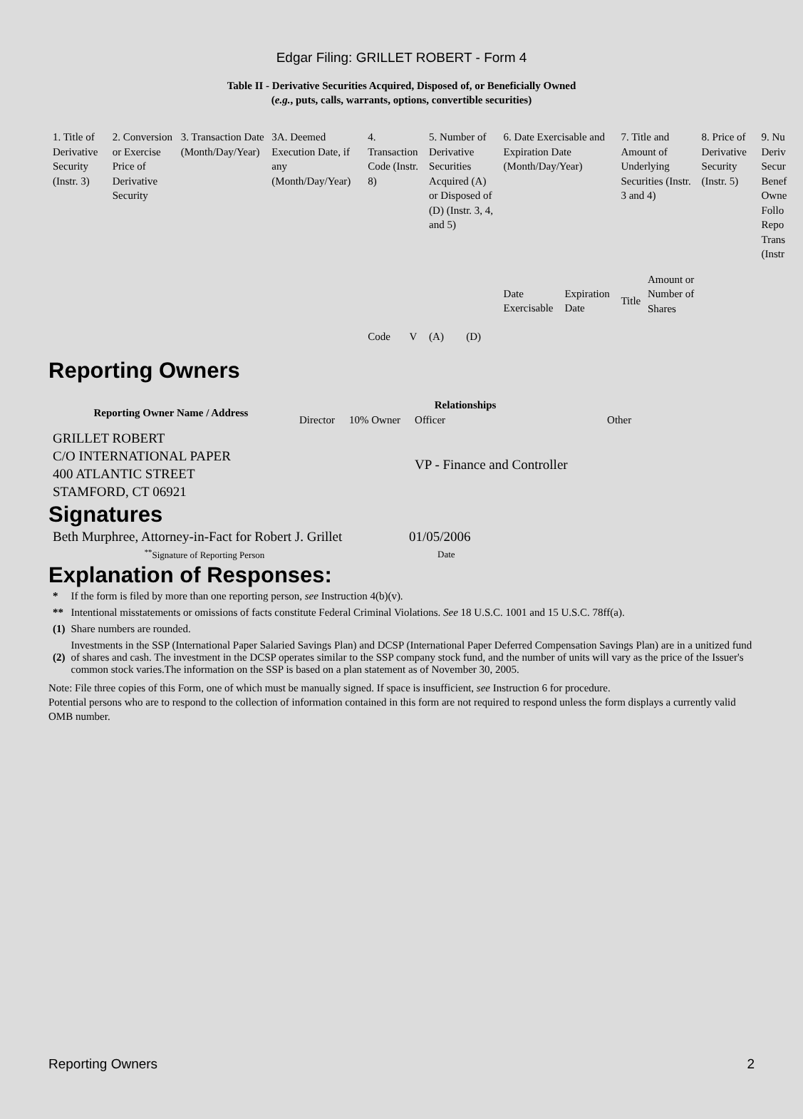Edgar Filing: GRILLET ROBERT - Form 4
Table II - Derivative Securities Acquired, Disposed of, or Beneficially Owned
(e.g., puts, calls, warrants, options, convertible securities)
| 1. Title of Derivative Security (Instr. 3) | 2. Conversion or Exercise Price of Derivative Security | 3. Transaction Date (Month/Day/Year) | 3A. Deemed Execution Date, if any (Month/Day/Year) | 4. Transaction Code (Instr. 8) | | 5. Number of Derivative Securities Acquired (A) or Disposed of (D) (Instr. 3, 4, and 5) | | 6. Date Exercisable and Expiration Date (Month/Day/Year) | | 7. Title and Amount of Underlying Securities (Instr. 3 and 4) | | 8. Price of Derivative Security (Instr. 5) | 9. Nu Deriv Secur Benef Owne Follo Repo Trans (Instr |
| | | | | Code | V | (A) | (D) | Date Exercisable | Expiration Date | Title | Amount or Number of Shares | | |
Reporting Owners
| Reporting Owner Name / Address | Relationships | | | |
| --- | --- | --- | --- | --- |
| | Director | 10% Owner | Officer | Other |
| GRILLET ROBERT C/O INTERNATIONAL PAPER 400 ATLANTIC STREET STAMFORD, CT 06921 | | | VP - Finance and Controller | |
Signatures
| Beth Murphree, Attorney-in-Fact for Robert J. Grillet | 01/05/2006 |
| <sup>**</sup> Signature of Reporting Person | Date |
Explanation of Responses:
| * | If the form is filed by more than one reporting person, see Instruction 4(b)(v). |
| ** | Intentional misstatements or omissions of facts constitute Federal Criminal Violations. See 18 U.S.C. 1001 and 15 U.S.C. 78ff(a). |
| (1) | Share numbers are rounded. |
| (2) | Investments in the SSP (International Paper Salaried Savings Plan) and DCSP (International Paper Deferred Compensation Savings Plan) are in a unitized fund of shares and cash. The investment in the DCSP operates similar to the SSP company stock fund, and the number of units will vary as the price of the Issuer's common stock varies.The information on the SSP is based on a plan statement as of November 30, 2005. |
Note: File three copies of this Form, one of which must be manually signed. If space is insufficient, see Instruction 6 for procedure.
Potential persons who are to respond to the collection of information contained in this form are not required to respond unless the form displays a currently valid OMB number.
Reporting Owners 2